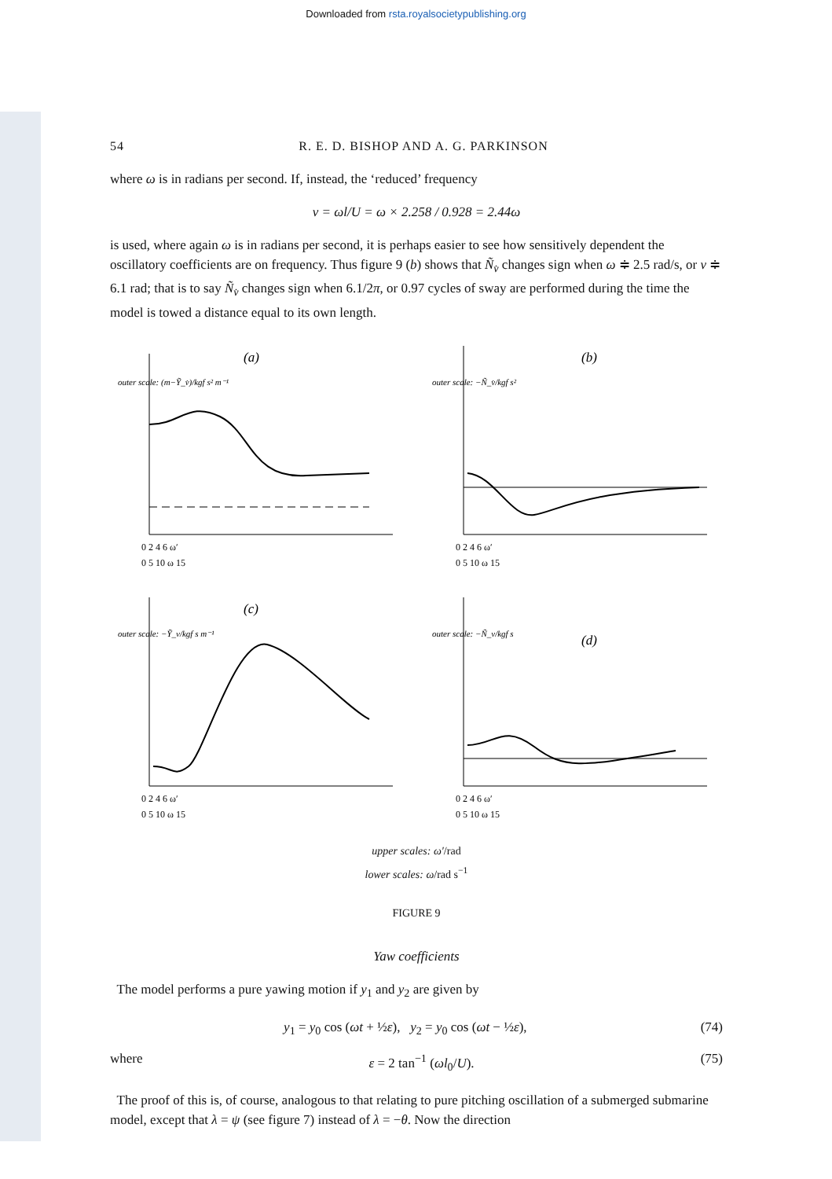Downloaded from rsta.royalsocietypublishing.org
54 R. E. D. BISHOP AND A. G. PARKINSON
where ω is in radians per second. If, instead, the ‘reduced’ frequency
ν = ωl/U = ω × 2.258 / 0.928 = 2.44ω
is used, where again ω is in radians per second, it is perhaps easier to see how sensitively dependent the oscillatory coefficients are on frequency. Thus figure 9 (b) shows that Ñ<sub>v̇</sub> changes sign when ω ≑ 2.5 rad/s, or ν ≑ 6.1 rad; that is to say Ñ<sub>v̇</sub> changes sign when 6.1/2π, or 0.97 cycles of sway are performed during the time the model is towed a distance equal to its own length.
(a)
outer scale: (m−Ỹ_v̇)/kgf s² m⁻¹
0 2 4 6 ω′
0 5 10 ω 15
(b)
outer scale: −Ñ_v̇/kgf s²
0 2 4 6 ω′
0 5 10 ω 15
(c)
outer scale: −Ỹ_v/kgf s m⁻¹
0 2 4 6 ω′
0 5 10 ω 15
(d)
outer scale: −Ñ_v/kgf s
0 2 4 6 ω′
0 5 10 ω 15
upper scales: ω′/rad
lower scales: ω/rad s<sup>−1</sup>
FIGURE 9
Yaw coefficients
The model performs a pure yawing motion if y<sub>1</sub> and y<sub>2</sub> are given by
y<sub>1</sub> = y<sub>0</sub> cos (ωt + ½ε), y<sub>2</sub> = y<sub>0</sub> cos (ωt − ½ε), (74)
where ε = 2 tan<sup>−1</sup> (ωl<sub>0</sub>/U). (75)
The proof of this is, of course, analogous to that relating to pure pitching oscillation of a submerged submarine model, except that λ = ψ (see figure 7) instead of λ = −θ. Now the direction